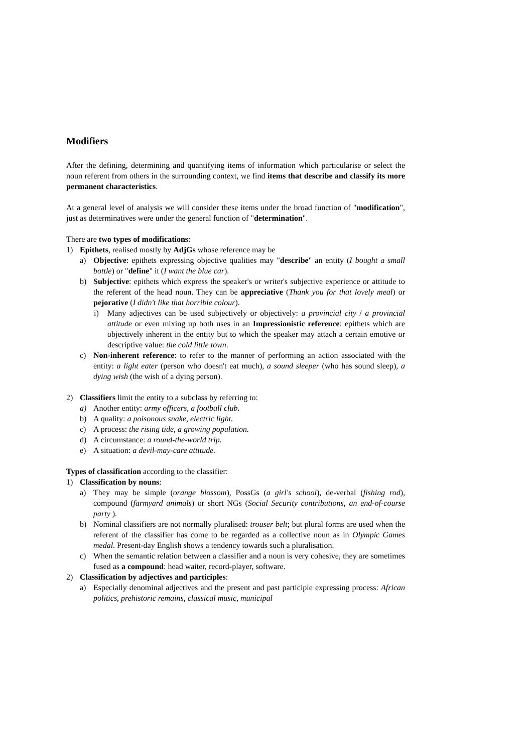Modifiers
After the defining, determining and quantifying items of information which particularise or select the noun referent from others in the surrounding context, we find items that describe and classify its more permanent characteristics.
At a general level of analysis we will consider these items under the broad function of "modification", just as determinatives were under the general function of "determination".
There are two types of modifications:
1) Epithets, realised mostly by AdjGs whose reference may be
a) Objective: epithets expressing objective qualities may "describe" an entity (I bought a small bottle) or "define" it (I want the blue car).
b) Subjective: epithets which express the speaker's or writer's subjective experience or attitude to the referent of the head noun. They can be appreciative (Thank you for that lovely meal) or pejorative (I didn't like that horrible colour).
i) Many adjectives can be used subjectively or objectively: a provincial city / a provincial attitude or even mixing up both uses in an Impressionistic reference: epithets which are objectively inherent in the entity but to which the speaker may attach a certain emotive or descriptive value: the cold little town.
c) Non-inherent reference: to refer to the manner of performing an action associated with the entity: a light eater (person who doesn't eat much), a sound sleeper (who has sound sleep), a dying wish (the wish of a dying person).
2) Classifiers limit the entity to a subclass by referring to:
a) Another entity: army officers, a football club.
b) A quality: a poisonous snake, electric light.
c) A process: the rising tide, a growing population.
d) A circumstance: a round-the-world trip.
e) A situation: a devil-may-care attitude.
Types of classification according to the classifier:
1) Classification by nouns:
a) They may be simple (orange blossom), PossGs (a girl's school), de-verbal (fishing rod), compound (farmyard animals) or short NGs (Social Security contributions, an end-of-course party ).
b) Nominal classifiers are not normally pluralised: trouser belt; but plural forms are used when the referent of the classifier has come to be regarded as a collective noun as in Olympic Games medal. Present-day English shows a tendency towards such a pluralisation.
c) When the semantic relation between a classifier and a noun is very cohesive, they are sometimes fused as a compound: head waiter, record-player, software.
2) Classification by adjectives and participles:
a) Especially denominal adjectives and the present and past participle expressing process: African politics, prehistoric remains, classical music, municipal